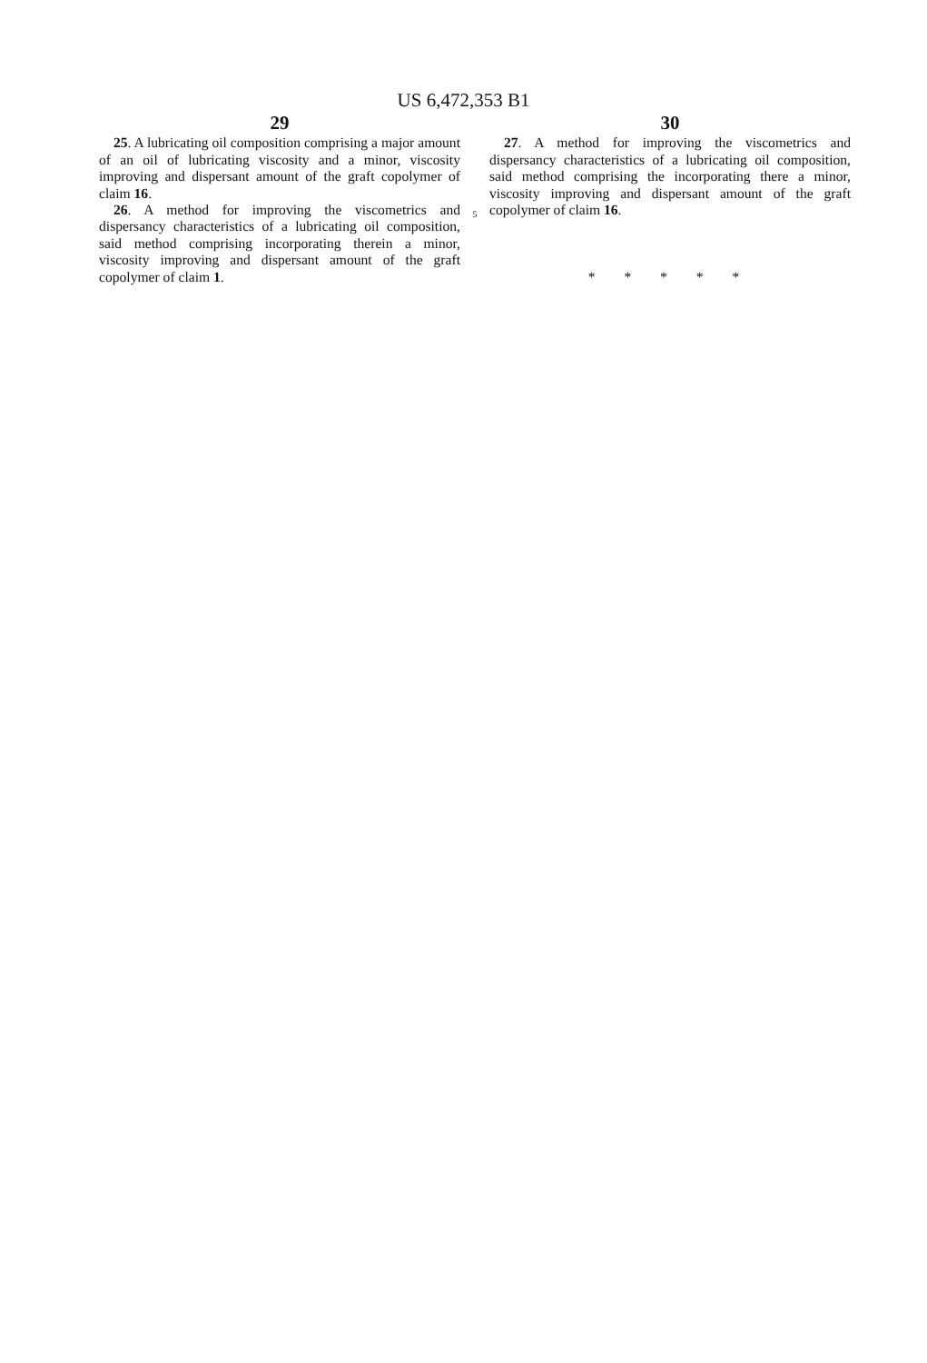US 6,472,353 B1
29
25. A lubricating oil composition comprising a major amount of an oil of lubricating viscosity and a minor, viscosity improving and dispersant amount of the graft copolymer of claim 16.
26. A method for improving the viscometrics and dispersancy characteristics of a lubricating oil composition, said method comprising incorporating therein a minor, viscosity improving and dispersant amount of the graft copolymer of claim 1.
5
30
27. A method for improving the viscometrics and dispersancy characteristics of a lubricating oil composition, said method comprising the incorporating there a minor, viscosity improving and dispersant amount of the graft copolymer of claim 16.
* * * * *